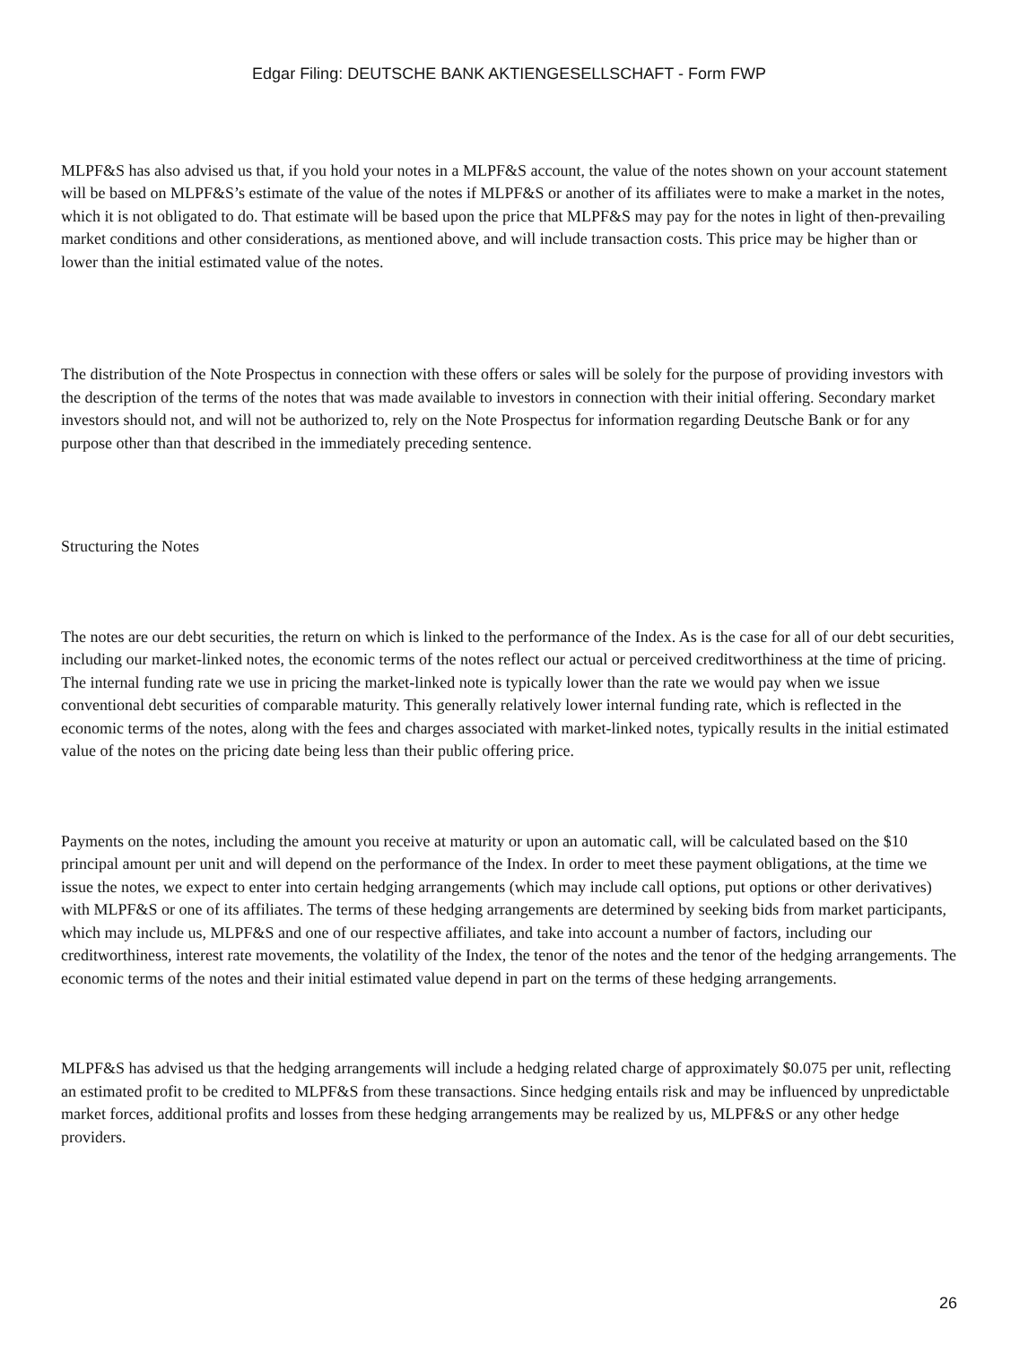Edgar Filing: DEUTSCHE BANK AKTIENGESELLSCHAFT - Form FWP
MLPF&S has also advised us that, if you hold your notes in a MLPF&S account, the value of the notes shown on your account statement will be based on MLPF&S’s estimate of the value of the notes if MLPF&S or another of its affiliates were to make a market in the notes, which it is not obligated to do. That estimate will be based upon the price that MLPF&S may pay for the notes in light of then-prevailing market conditions and other considerations, as mentioned above, and will include transaction costs. This price may be higher than or lower than the initial estimated value of the notes.
The distribution of the Note Prospectus in connection with these offers or sales will be solely for the purpose of providing investors with the description of the terms of the notes that was made available to investors in connection with their initial offering. Secondary market investors should not, and will not be authorized to, rely on the Note Prospectus for information regarding Deutsche Bank or for any purpose other than that described in the immediately preceding sentence.
Structuring the Notes
The notes are our debt securities, the return on which is linked to the performance of the Index. As is the case for all of our debt securities, including our market-linked notes, the economic terms of the notes reflect our actual or perceived creditworthiness at the time of pricing. The internal funding rate we use in pricing the market-linked note is typically lower than the rate we would pay when we issue conventional debt securities of comparable maturity. This generally relatively lower internal funding rate, which is reflected in the economic terms of the notes, along with the fees and charges associated with market-linked notes, typically results in the initial estimated value of the notes on the pricing date being less than their public offering price.
Payments on the notes, including the amount you receive at maturity or upon an automatic call, will be calculated based on the $10 principal amount per unit and will depend on the performance of the Index. In order to meet these payment obligations, at the time we issue the notes, we expect to enter into certain hedging arrangements (which may include call options, put options or other derivatives) with MLPF&S or one of its affiliates. The terms of these hedging arrangements are determined by seeking bids from market participants, which may include us, MLPF&S and one of our respective affiliates, and take into account a number of factors, including our creditworthiness, interest rate movements, the volatility of the Index, the tenor of the notes and the tenor of the hedging arrangements. The economic terms of the notes and their initial estimated value depend in part on the terms of these hedging arrangements.
MLPF&S has advised us that the hedging arrangements will include a hedging related charge of approximately $0.075 per unit, reflecting an estimated profit to be credited to MLPF&S from these transactions. Since hedging entails risk and may be influenced by unpredictable market forces, additional profits and losses from these hedging arrangements may be realized by us, MLPF&S or any other hedge providers.
26